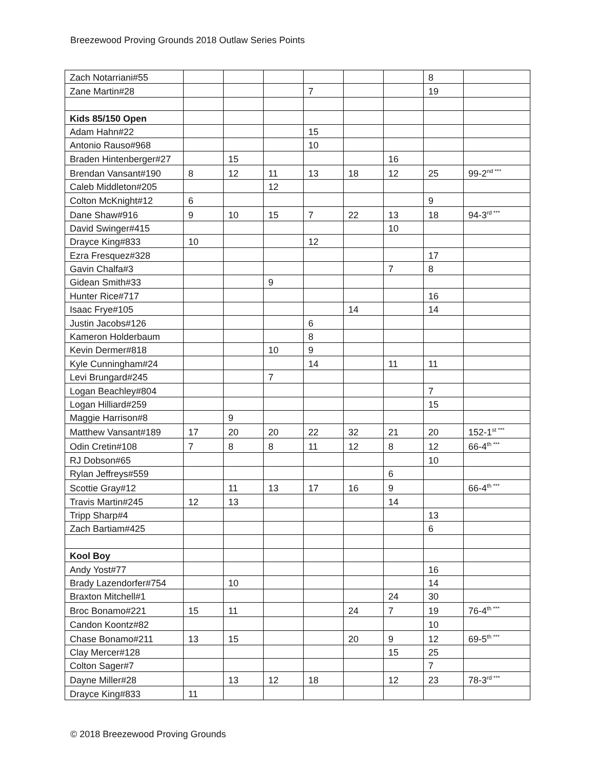Breezewood Proving Grounds 2018 Outlaw Series Points
| Zach Notarriani#55 | | | | | | | 8 | |
| Zane Martin#28 | | | | 7 | | | 19 | |
| Kids 85/150 Open | | | | | | | | |
| Adam Hahn#22 | | | | 15 | | | | |
| Antonio Rauso#968 | | | | 10 | | | | |
| Braden Hintenberger#27 | | 15 | | | | 16 | | |
| Brendan Vansant#190 | 8 | 12 | 11 | 13 | 18 | 12 | 25 | 99-2<sup>nd ***</sup> |
| Caleb Middleton#205 | | | 12 | | | | | |
| Colton McKnight#12 | 6 | | | | | | 9 | |
| Dane Shaw#916 | 9 | 10 | 15 | 7 | 22 | 13 | 18 | 94-3<sup>rd ***</sup> |
| David Swinger#415 | | | | | | 10 | | |
| Drayce King#833 | 10 | | | 12 | | | | |
| Ezra Fresquez#328 | | | | | | | 17 | |
| Gavin Chalfa#3 | | | | | | 7 | 8 | |
| Gidean Smith#33 | | | 9 | | | | | |
| Hunter Rice#717 | | | | | | | 16 | |
| Isaac Frye#105 | | | | | 14 | | 14 | |
| Justin Jacobs#126 | | | | 6 | | | | |
| Kameron Holderbaum | | | | 8 | | | | |
| Kevin Dermer#818 | | | 10 | 9 | | | | |
| Kyle Cunningham#24 | | | | 14 | | 11 | 11 | |
| Levi Brungard#245 | | | 7 | | | | | |
| Logan Beachley#804 | | | | | | | 7 | |
| Logan Hilliard#259 | | | | | | | 15 | |
| Maggie Harrison#8 | | 9 | | | | | | |
| Matthew Vansant#189 | 17 | 20 | 20 | 22 | 32 | 21 | 20 | 152-1<sup>st ***</sup> |
| Odin Cretin#108 | 7 | 8 | 8 | 11 | 12 | 8 | 12 | 66-4<sup>th ***</sup> |
| RJ Dobson#65 | | | | | | | 10 | |
| Rylan Jeffreys#559 | | | | | | 6 | | |
| Scottie Gray#12 | | 11 | 13 | 17 | 16 | 9 | | 66-4<sup>th ***</sup> |
| Travis Martin#245 | 12 | 13 | | | | 14 | | |
| Tripp Sharp#4 | | | | | | | 13 | |
| Zach Bartiam#425 | | | | | | | 6 | |
| Kool Boy | | | | | | | | |
| Andy Yost#77 | | | | | | | 16 | |
| Brady Lazendorfer#754 | | 10 | | | | | 14 | |
| Braxton Mitchell#1 | | | | | | 24 | 30 | |
| Broc Bonamo#221 | 15 | 11 | | | 24 | 7 | 19 | 76-4<sup>th ***</sup> |
| Candon Koontz#82 | | | | | | | 10 | |
| Chase Bonamo#211 | 13 | 15 | | | 20 | 9 | 12 | 69-5<sup>th ***</sup> |
| Clay Mercer#128 | | | | | | 15 | 25 | |
| Colton Sager#7 | | | | | | | 7 | |
| Dayne Miller#28 | | 13 | 12 | 18 | | 12 | 23 | 78-3<sup>rd ***</sup> |
| Drayce King#833 | 11 | | | | | | | |
© 2018 Breezewood Proving Grounds